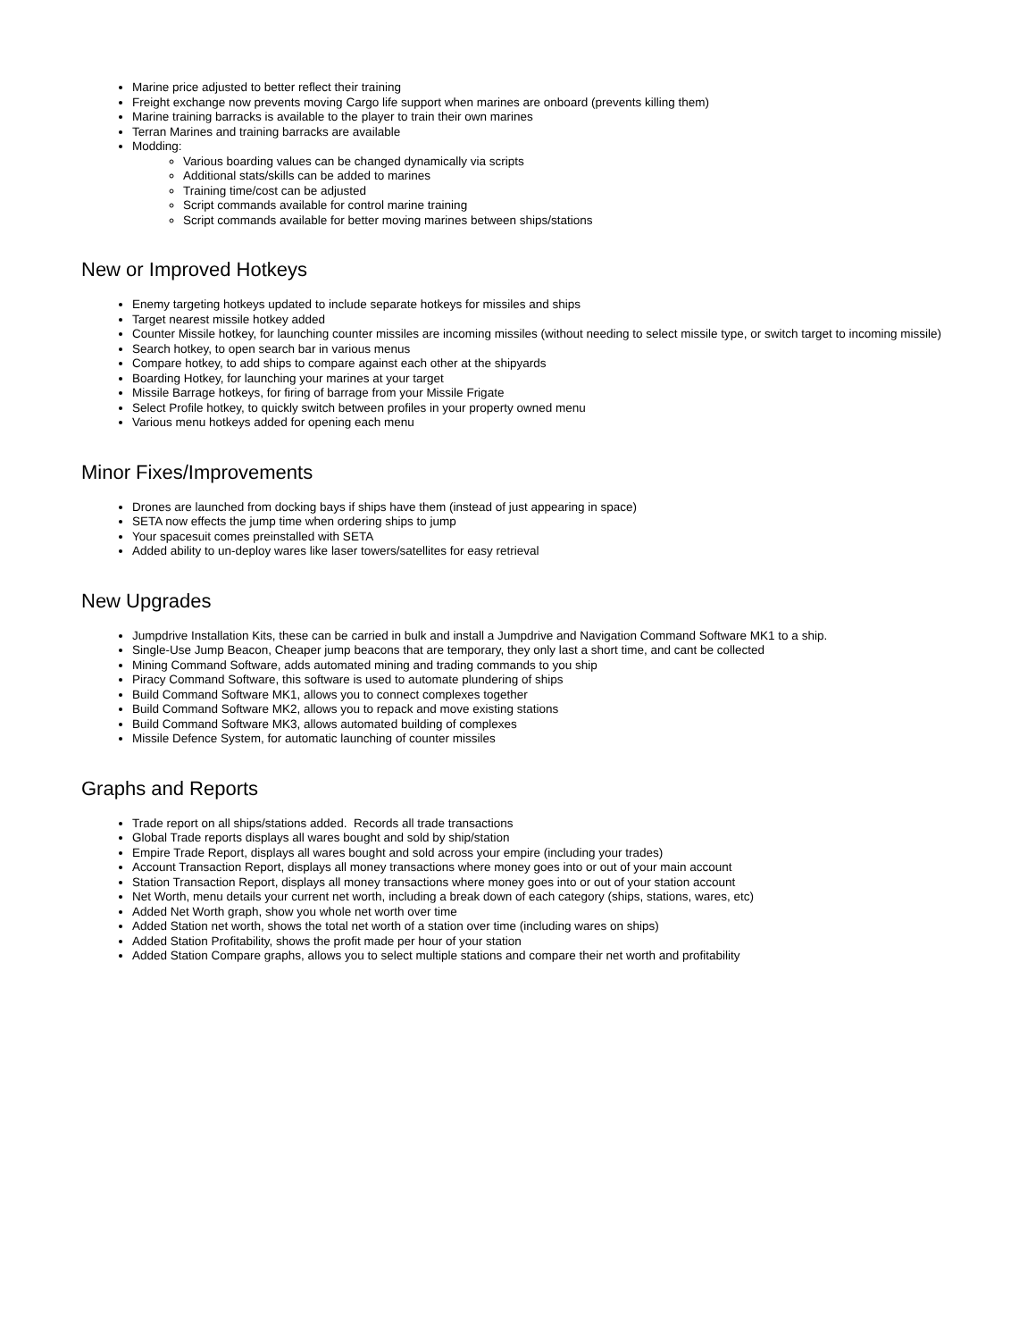Marine price adjusted to better reflect their training
Freight exchange now prevents moving Cargo life support when marines are onboard (prevents killing them)
Marine training barracks is available to the player to train their own marines
Terran Marines and training barracks are available
Modding:
Various boarding values can be changed dynamically via scripts
Additional stats/skills can be added to marines
Training time/cost can be adjusted
Script commands available for control marine training
Script commands available for better moving marines between ships/stations
New or Improved Hotkeys
Enemy targeting hotkeys updated to include separate hotkeys for missiles and ships
Target nearest missile hotkey added
Counter Missile hotkey, for launching counter missiles are incoming missiles (without needing to select missile type, or switch target to incoming missile)
Search hotkey, to open search bar in various menus
Compare hotkey, to add ships to compare against each other at the shipyards
Boarding Hotkey, for launching your marines at your target
Missile Barrage hotkeys, for firing of barrage from your Missile Frigate
Select Profile hotkey, to quickly switch between profiles in your property owned menu
Various menu hotkeys added for opening each menu
Minor Fixes/Improvements
Drones are launched from docking bays if ships have them (instead of just appearing in space)
SETA now effects the jump time when ordering ships to jump
Your spacesuit comes preinstalled with SETA
Added ability to un-deploy wares like laser towers/satellites for easy retrieval
New Upgrades
Jumpdrive Installation Kits, these can be carried in bulk and install a Jumpdrive and Navigation Command Software MK1 to a ship.
Single-Use Jump Beacon, Cheaper jump beacons that are temporary, they only last a short time, and cant be collected
Mining Command Software, adds automated mining and trading commands to you ship
Piracy Command Software, this software is used to automate plundering of ships
Build Command Software MK1, allows you to connect complexes together
Build Command Software MK2, allows you to repack and move existing stations
Build Command Software MK3, allows automated building of complexes
Missile Defence System, for automatic launching of counter missiles
Graphs and Reports
Trade report on all ships/stations added. Records all trade transactions
Global Trade reports displays all wares bought and sold by ship/station
Empire Trade Report, displays all wares bought and sold across your empire (including your trades)
Account Transaction Report, displays all money transactions where money goes into or out of your main account
Station Transaction Report, displays all money transactions where money goes into or out of your station account
Net Worth, menu details your current net worth, including a break down of each category (ships, stations, wares, etc)
Added Net Worth graph, show you whole net worth over time
Added Station net worth, shows the total net worth of a station over time (including wares on ships)
Added Station Profitability, shows the profit made per hour of your station
Added Station Compare graphs, allows you to select multiple stations and compare their net worth and profitability